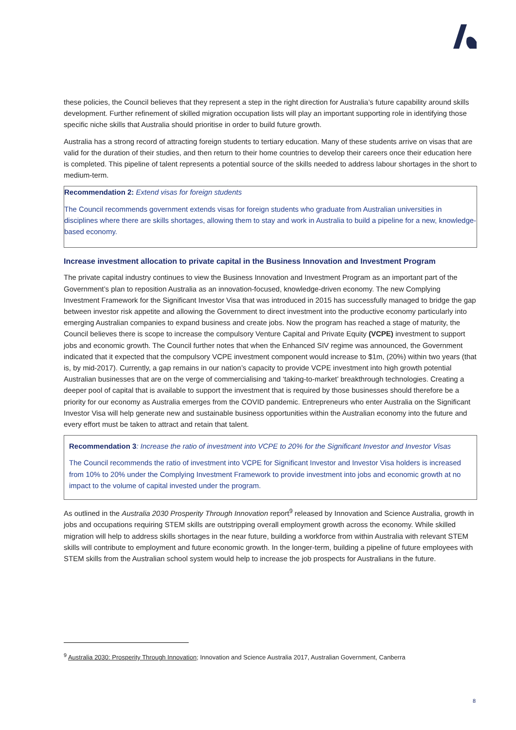these policies, the Council believes that they represent a step in the right direction for Australia’s future capability around skills development. Further refinement of skilled migration occupation lists will play an important supporting role in identifying those specific niche skills that Australia should prioritise in order to build future growth.
Australia has a strong record of attracting foreign students to tertiary education. Many of these students arrive on visas that are valid for the duration of their studies, and then return to their home countries to develop their careers once their education here is completed. This pipeline of talent represents a potential source of the skills needed to address labour shortages in the short to medium-term.
Recommendation 2: Extend visas for foreign students
The Council recommends government extends visas for foreign students who graduate from Australian universities in disciplines where there are skills shortages, allowing them to stay and work in Australia to build a pipeline for a new, knowledge-based economy.
Increase investment allocation to private capital in the Business Innovation and Investment Program
The private capital industry continues to view the Business Innovation and Investment Program as an important part of the Government’s plan to reposition Australia as an innovation-focused, knowledge-driven economy. The new Complying Investment Framework for the Significant Investor Visa that was introduced in 2015 has successfully managed to bridge the gap between investor risk appetite and allowing the Government to direct investment into the productive economy particularly into emerging Australian companies to expand business and create jobs. Now the program has reached a stage of maturity, the Council believes there is scope to increase the compulsory Venture Capital and Private Equity (VCPE) investment to support jobs and economic growth. The Council further notes that when the Enhanced SIV regime was announced, the Government indicated that it expected that the compulsory VCPE investment component would increase to $1m, (20%) within two years (that is, by mid-2017). Currently, a gap remains in our nation’s capacity to provide VCPE investment into high growth potential Australian businesses that are on the verge of commercialising and ‘taking-to-market’ breakthrough technologies. Creating a deeper pool of capital that is available to support the investment that is required by those businesses should therefore be a priority for our economy as Australia emerges from the COVID pandemic. Entrepreneurs who enter Australia on the Significant Investor Visa will help generate new and sustainable business opportunities within the Australian economy into the future and every effort must be taken to attract and retain that talent.
Recommendation 3: Increase the ratio of investment into VCPE to 20% for the Significant Investor and Investor Visas
The Council recommends the ratio of investment into VCPE for Significant Investor and Investor Visa holders is increased from 10% to 20% under the Complying Investment Framework to provide investment into jobs and economic growth at no impact to the volume of capital invested under the program.
As outlined in the Australia 2030 Prosperity Through Innovation report<sup>9</sup> released by Innovation and Science Australia, growth in jobs and occupations requiring STEM skills are outstripping overall employment growth across the economy. While skilled migration will help to address skills shortages in the near future, building a workforce from within Australia with relevant STEM skills will contribute to employment and future economic growth. In the longer-term, building a pipeline of future employees with STEM skills from the Australian school system would help to increase the job prospects for Australians in the future.
<sup>9</sup> Australia 2030: Prosperity Through Innovation; Innovation and Science Australia 2017, Australian Government, Canberra
8